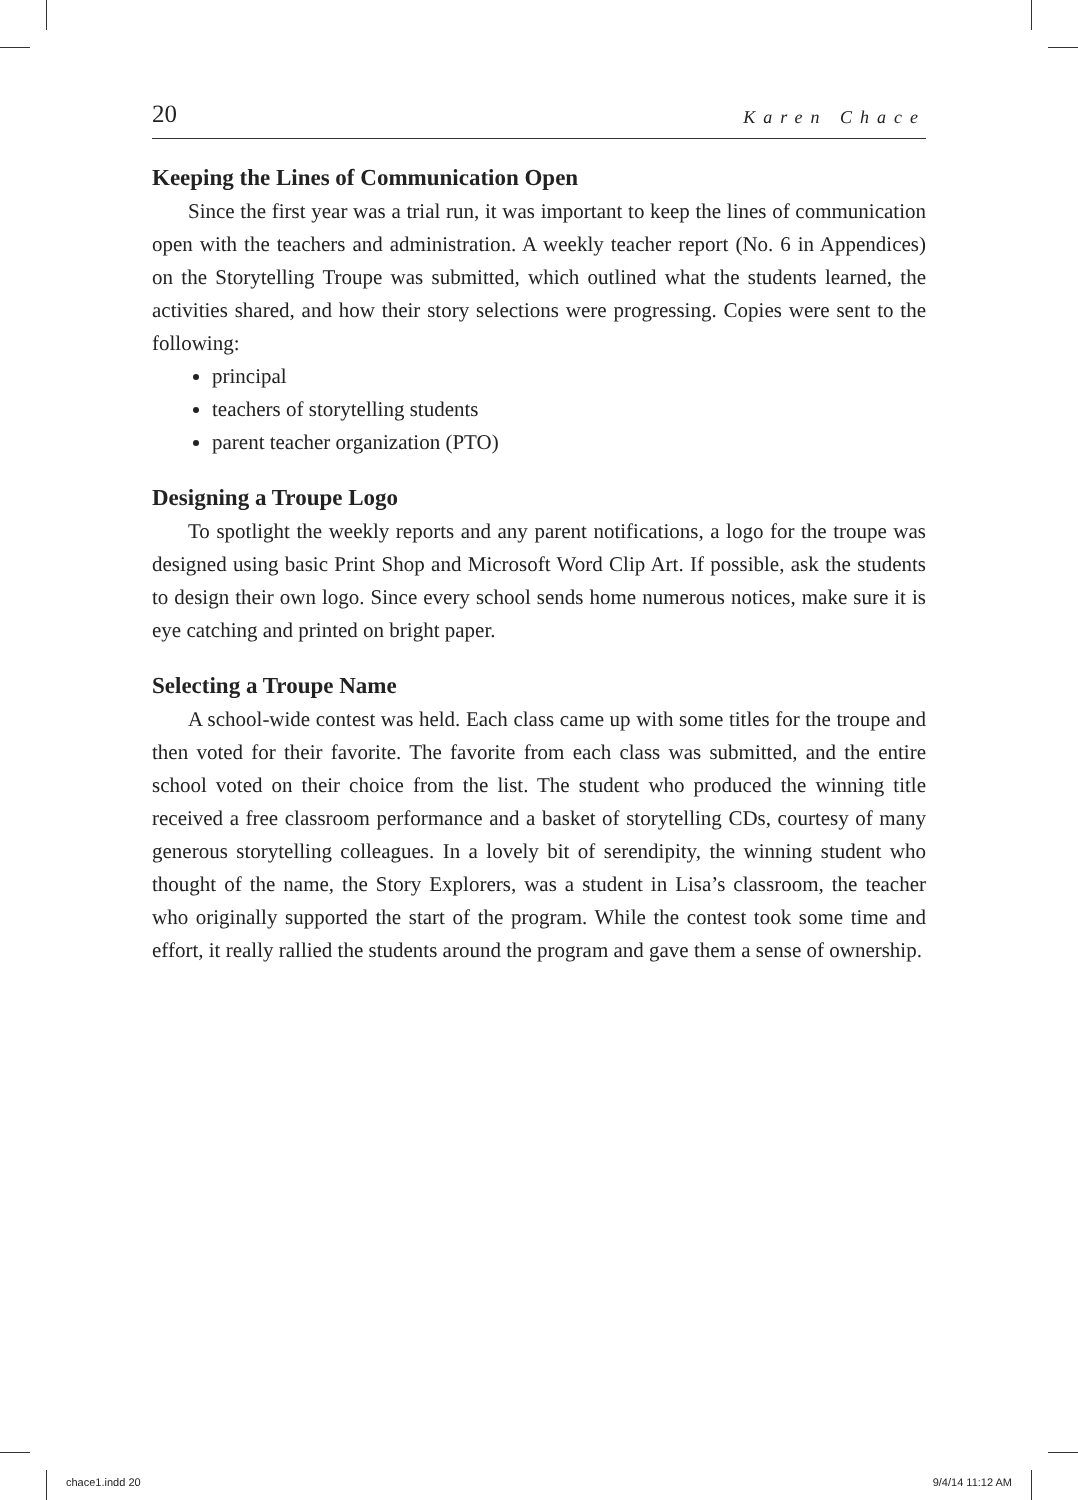20 Karen Chace
Keeping the Lines of Communication Open
Since the first year was a trial run, it was important to keep the lines of communication open with the teachers and administration. A weekly teacher report (No. 6 in Appendices) on the Storytelling Troupe was submitted, which outlined what the students learned, the activities shared, and how their story selections were progressing. Copies were sent to the following:
principal
teachers of storytelling students
parent teacher organization (PTO)
Designing a Troupe Logo
To spotlight the weekly reports and any parent notifications, a logo for the troupe was designed using basic Print Shop and Microsoft Word Clip Art. If possible, ask the students to design their own logo. Since every school sends home numerous notices, make sure it is eye catching and printed on bright paper.
Selecting a Troupe Name
A school-wide contest was held. Each class came up with some titles for the troupe and then voted for their favorite. The favorite from each class was submitted, and the entire school voted on their choice from the list. The student who produced the winning title received a free classroom performance and a basket of storytelling CDs, courtesy of many generous storytelling colleagues. In a lovely bit of serendipity, the winning student who thought of the name, the Story Explorers, was a student in Lisa’s classroom, the teacher who originally supported the start of the program. While the contest took some time and effort, it really rallied the students around the program and gave them a sense of ownership.
chace1.indd 20 9/4/14 11:12 AM